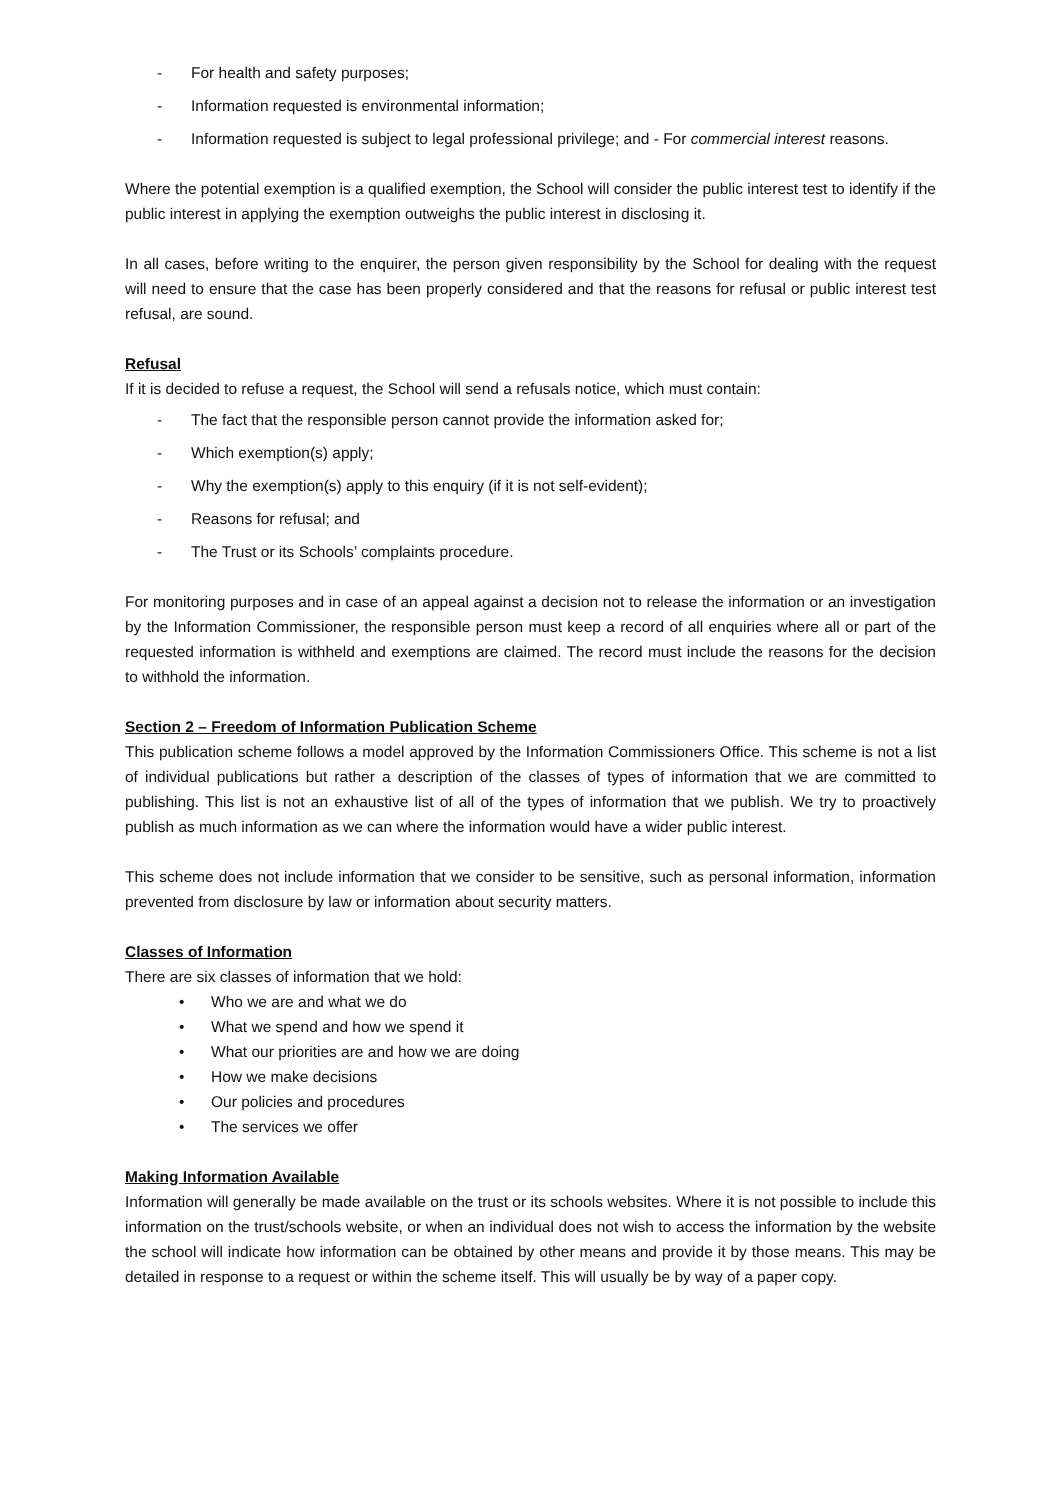- For health and safety purposes;
- Information requested is environmental information;
- Information requested is subject to legal professional privilege; and - For commercial interest reasons.
Where the potential exemption is a qualified exemption, the School will consider the public interest test to identify if the public interest in applying the exemption outweighs the public interest in disclosing it.
In all cases, before writing to the enquirer, the person given responsibility by the School for dealing with the request will need to ensure that the case has been properly considered and that the reasons for refusal or public interest test refusal, are sound.
Refusal
If it is decided to refuse a request, the School will send a refusals notice, which must contain:
- The fact that the responsible person cannot provide the information asked for;
- Which exemption(s) apply;
- Why the exemption(s) apply to this enquiry (if it is not self-evident);
- Reasons for refusal; and
- The Trust or its Schools’ complaints procedure.
For monitoring purposes and in case of an appeal against a decision not to release the information or an investigation by the Information Commissioner, the responsible person must keep a record of all enquiries where all or part of the requested information is withheld and exemptions are claimed. The record must include the reasons for the decision to withhold the information.
Section 2 – Freedom of Information Publication Scheme
This publication scheme follows a model approved by the Information Commissioners Office. This scheme is not a list of individual publications but rather a description of the classes of types of information that we are committed to publishing. This list is not an exhaustive list of all of the types of information that we publish. We try to proactively publish as much information as we can where the information would have a wider public interest.
This scheme does not include information that we consider to be sensitive, such as personal information, information prevented from disclosure by law or information about security matters.
Classes of Information
There are six classes of information that we hold:
• Who we are and what we do
• What we spend and how we spend it
• What our priorities are and how we are doing
• How we make decisions
• Our policies and procedures
• The services we offer
Making Information Available
Information will generally be made available on the trust or its schools websites. Where it is not possible to include this information on the trust/schools website, or when an individual does not wish to access the information by the website the school will indicate how information can be obtained by other means and provide it by those means. This may be detailed in response to a request or within the scheme itself. This will usually be by way of a paper copy.